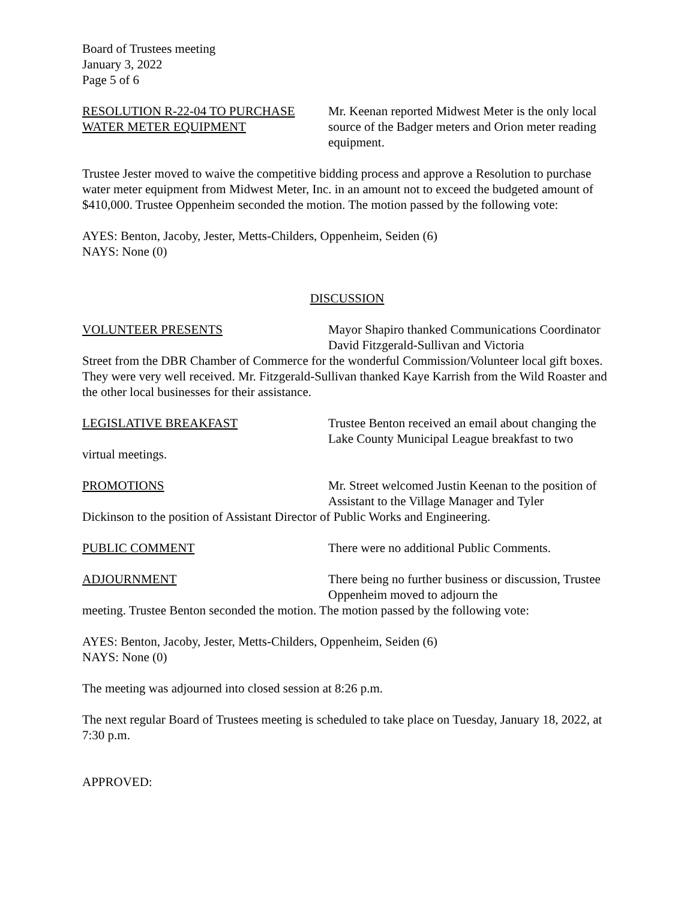Board of Trustees meeting
January 3, 2022
Page 5 of 6
RESOLUTION R-22-04 TO PURCHASE
WATER METER EQUIPMENT
Mr. Keenan reported Midwest Meter is the only local source of the Badger meters and Orion meter reading equipment.
Trustee Jester moved to waive the competitive bidding process and approve a Resolution to purchase water meter equipment from Midwest Meter, Inc. in an amount not to exceed the budgeted amount of $410,000. Trustee Oppenheim seconded the motion. The motion passed by the following vote:
AYES: Benton, Jacoby, Jester, Metts-Childers, Oppenheim, Seiden (6)
NAYS: None (0)
DISCUSSION
VOLUNTEER PRESENTS Mayor Shapiro thanked Communications Coordinator David Fitzgerald-Sullivan and Victoria
Street from the DBR Chamber of Commerce for the wonderful Commission/Volunteer local gift boxes. They were very well received. Mr. Fitzgerald-Sullivan thanked Kaye Karrish from the Wild Roaster and the other local businesses for their assistance.
LEGISLATIVE BREAKFAST Trustee Benton received an email about changing the Lake County Municipal League breakfast to two
virtual meetings.
PROMOTIONS Mr. Street welcomed Justin Keenan to the position of Assistant to the Village Manager and Tyler
Dickinson to the position of Assistant Director of Public Works and Engineering.
PUBLIC COMMENT There were no additional Public Comments.
ADJOURNMENT There being no further business or discussion, Trustee Oppenheim moved to adjourn the
meeting. Trustee Benton seconded the motion. The motion passed by the following vote:
AYES: Benton, Jacoby, Jester, Metts-Childers, Oppenheim, Seiden (6)
NAYS: None (0)
The meeting was adjourned into closed session at 8:26 p.m.
The next regular Board of Trustees meeting is scheduled to take place on Tuesday, January 18, 2022, at 7:30 p.m.
APPROVED: